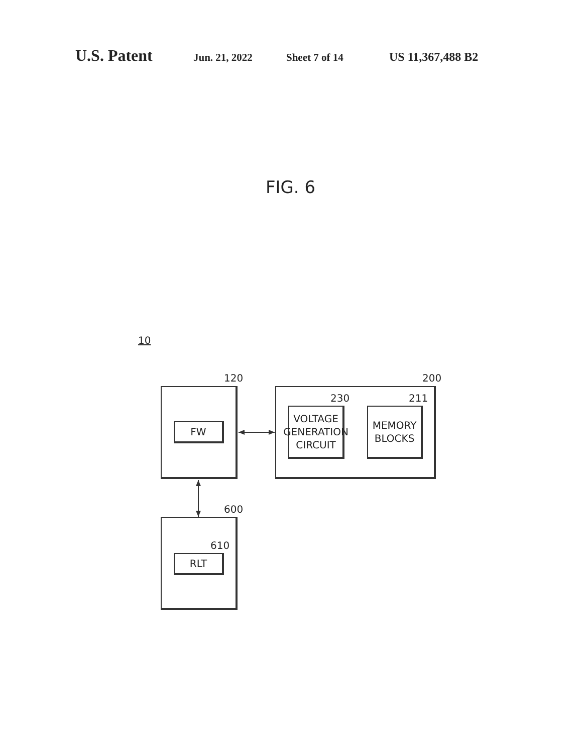U.S. Patent Jun. 21, 2022 Sheet 7 of 14 US 11,367,488 B2
FIG. 6
10
120 200
230 211
600
610
FW
VOLTAGE
GENERATION
CIRCUIT
MEMORY
BLOCKS
RLT